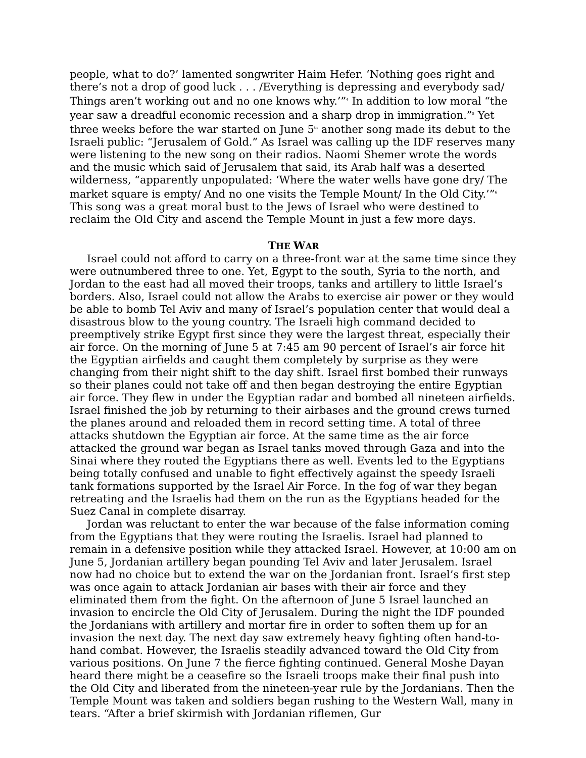people, what to do?’ lamented songwriter Haim Hefer. ‘Nothing goes right and there’s not a drop of good luck . . . /Everything is depressing and everybody sad/ Things aren’t working out and no one knows why.’”<sup>4</sup> In addition to low moral “the year saw a dreadful economic recession and a sharp drop in immigration.”<sup>5</sup> Yet three weeks before the war started on June 5<sup>th</sup> another song made its debut to the Israeli public: “Jerusalem of Gold.” As Israel was calling up the IDF reserves many were listening to the new song on their radios. Naomi Shemer wrote the words and the music which said of Jerusalem that said, its Arab half was a deserted wilderness, “apparently unpopulated: ‘Where the water wells have gone dry/ The market square is empty/ And no one visits the Temple Mount/ In the Old City.’”<sup>6</sup> This song was a great moral bust to the Jews of Israel who were destined to reclaim the Old City and ascend the Temple Mount in just a few more days.
THE WAR
Israel could not afford to carry on a three-front war at the same time since they were outnumbered three to one. Yet, Egypt to the south, Syria to the north, and Jordan to the east had all moved their troops, tanks and artillery to little Israel’s borders. Also, Israel could not allow the Arabs to exercise air power or they would be able to bomb Tel Aviv and many of Israel’s population center that would deal a disastrous blow to the young country. The Israeli high command decided to preemptively strike Egypt first since they were the largest threat, especially their air force. On the morning of June 5 at 7:45 am 90 percent of Israel’s air force hit the Egyptian airfields and caught them completely by surprise as they were changing from their night shift to the day shift. Israel first bombed their runways so their planes could not take off and then began destroying the entire Egyptian air force. They flew in under the Egyptian radar and bombed all nineteen airfields. Israel finished the job by returning to their airbases and the ground crews turned the planes around and reloaded them in record setting time. A total of three attacks shutdown the Egyptian air force. At the same time as the air force attacked the ground war began as Israel tanks moved through Gaza and into the Sinai where they routed the Egyptians there as well. Events led to the Egyptians being totally confused and unable to fight effectively against the speedy Israeli tank formations supported by the Israel Air Force. In the fog of war they began retreating and the Israelis had them on the run as the Egyptians headed for the Suez Canal in complete disarray.
Jordan was reluctant to enter the war because of the false information coming from the Egyptians that they were routing the Israelis. Israel had planned to remain in a defensive position while they attacked Israel. However, at 10:00 am on June 5, Jordanian artillery began pounding Tel Aviv and later Jerusalem. Israel now had no choice but to extend the war on the Jordanian front. Israel’s first step was once again to attack Jordanian air bases with their air force and they eliminated them from the fight. On the afternoon of June 5 Israel launched an invasion to encircle the Old City of Jerusalem. During the night the IDF pounded the Jordanians with artillery and mortar fire in order to soften them up for an invasion the next day. The next day saw extremely heavy fighting often hand-to-hand combat. However, the Israelis steadily advanced toward the Old City from various positions. On June 7 the fierce fighting continued. General Moshe Dayan heard there might be a ceasefire so the Israeli troops make their final push into the Old City and liberated from the nineteen-year rule by the Jordanians. Then the Temple Mount was taken and soldiers began rushing to the Western Wall, many in tears. “After a brief skirmish with Jordanian riflemen, Gur